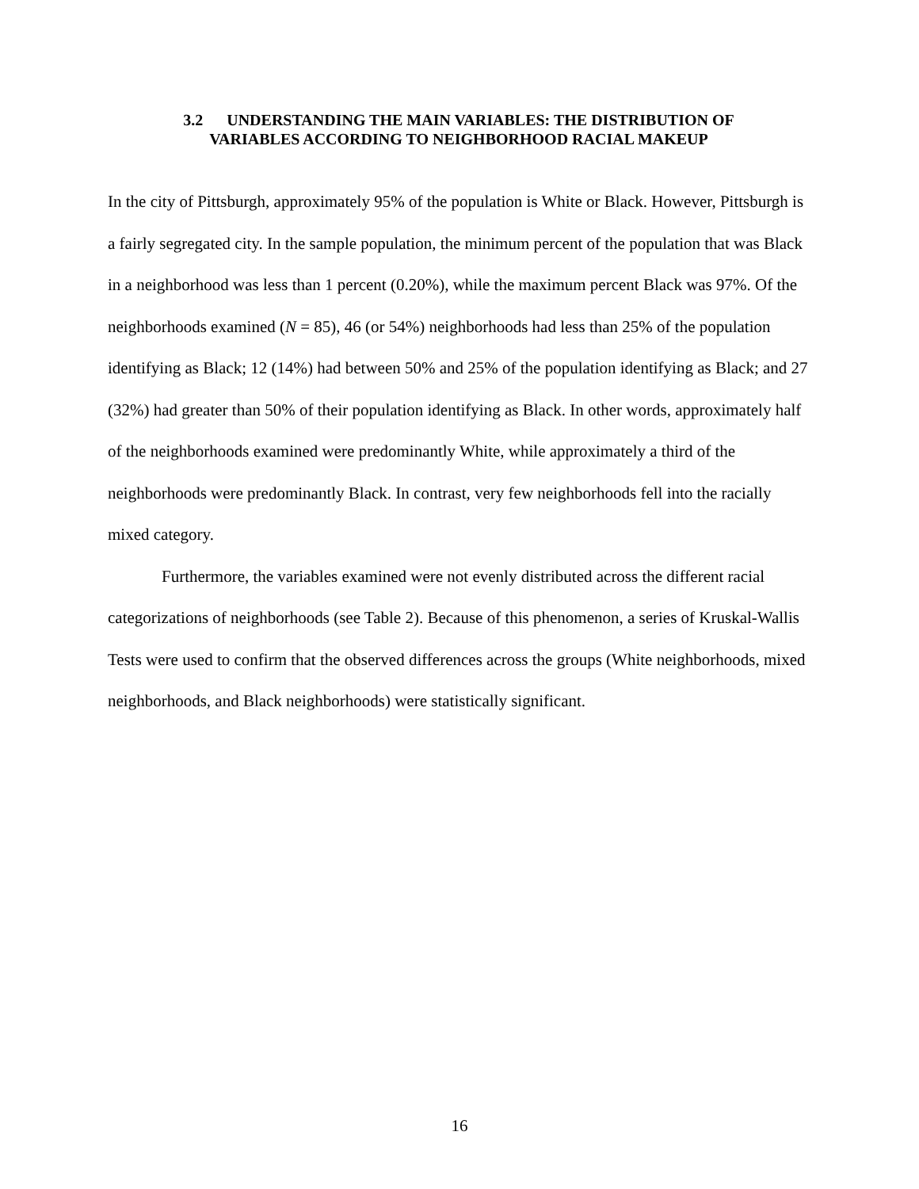3.2 UNDERSTANDING THE MAIN VARIABLES: THE DISTRIBUTION OF
VARIABLES ACCORDING TO NEIGHBORHOOD RACIAL MAKEUP
In the city of Pittsburgh, approximately 95% of the population is White or Black. However, Pittsburgh is a fairly segregated city. In the sample population, the minimum percent of the population that was Black in a neighborhood was less than 1 percent (0.20%), while the maximum percent Black was 97%. Of the neighborhoods examined (N = 85), 46 (or 54%) neighborhoods had less than 25% of the population identifying as Black; 12 (14%) had between 50% and 25% of the population identifying as Black; and 27 (32%) had greater than 50% of their population identifying as Black. In other words, approximately half of the neighborhoods examined were predominantly White, while approximately a third of the neighborhoods were predominantly Black. In contrast, very few neighborhoods fell into the racially mixed category.
Furthermore, the variables examined were not evenly distributed across the different racial categorizations of neighborhoods (see Table 2). Because of this phenomenon, a series of Kruskal-Wallis Tests were used to confirm that the observed differences across the groups (White neighborhoods, mixed neighborhoods, and Black neighborhoods) were statistically significant.
16